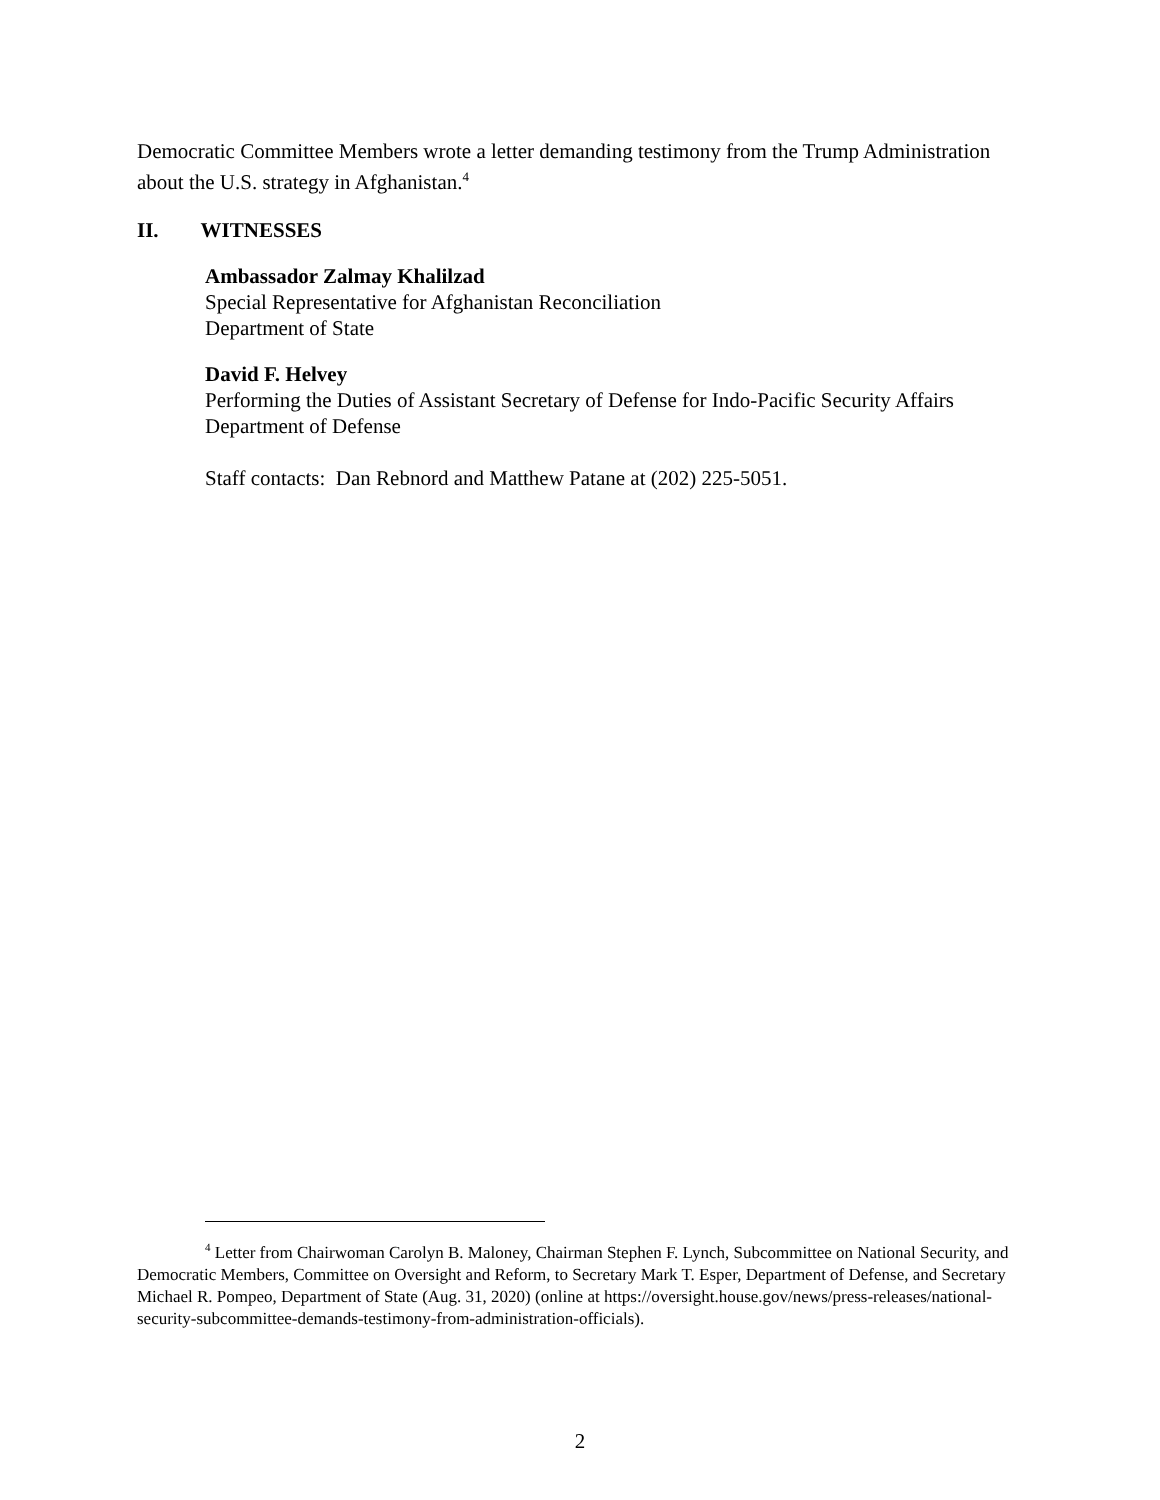Democratic Committee Members wrote a letter demanding testimony from the Trump Administration about the U.S. strategy in Afghanistan.<sup>4</sup>
II. WITNESSES
Ambassador Zalmay Khalilzad
Special Representative for Afghanistan Reconciliation
Department of State
David F. Helvey
Performing the Duties of Assistant Secretary of Defense for Indo-Pacific Security Affairs
Department of Defense
Staff contacts: Dan Rebnord and Matthew Patane at (202) 225-5051.
<sup>4</sup> Letter from Chairwoman Carolyn B. Maloney, Chairman Stephen F. Lynch, Subcommittee on National Security, and Democratic Members, Committee on Oversight and Reform, to Secretary Mark T. Esper, Department of Defense, and Secretary Michael R. Pompeo, Department of State (Aug. 31, 2020) (online at https://oversight.house.gov/news/press-releases/national-security-subcommittee-demands-testimony-from-administration-officials).
2